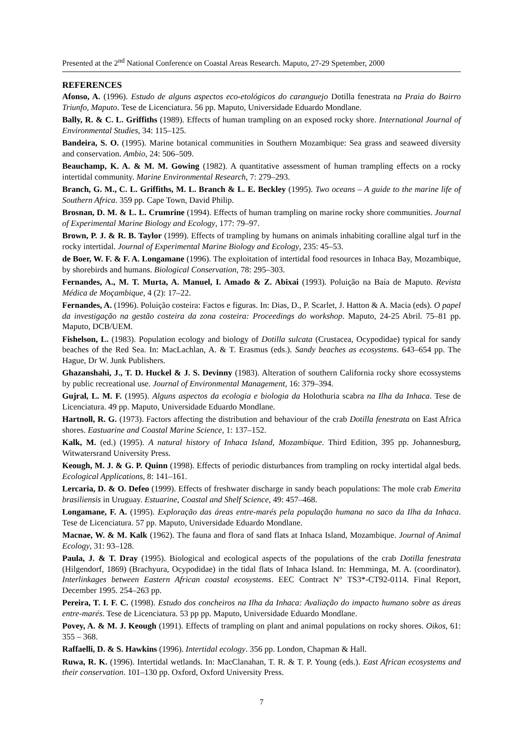Presented at the 2<sup>nd</sup> National Conference on Coastal Areas Research. Maputo, 27-29 Spetember, 2000
REFERENCES
Afonso, A. (1996). Estudo de alguns aspectos eco-etológicos do caranguejo Dotilla fenestrata na Praia do Bairro Triunfo, Maputo. Tese de Licenciatura. 56 pp. Maputo, Universidade Eduardo Mondlane.
Bally, R. & C. L. Griffiths (1989). Effects of human trampling on an exposed rocky shore. International Journal of Environmental Studies, 34: 115–125.
Bandeira, S. O. (1995). Marine botanical communities in Southern Mozambique: Sea grass and seaweed diversity and conservation. Ambio, 24: 506–509.
Beauchamp, K. A. & M. M. Gowing (1982). A quantitative assessment of human trampling effects on a rocky intertidal community. Marine Environmental Research, 7: 279–293.
Branch, G. M., C. L. Griffiths, M. L. Branch & L. E. Beckley (1995). Two oceans – A guide to the marine life of Southern Africa. 359 pp. Cape Town, David Philip.
Brosnan, D. M. & L. L. Crumrine (1994). Effects of human trampling on marine rocky shore communities. Journal of Experimental Marine Biology and Ecology, 177: 79–97.
Brown, P. J. & R. B. Taylor (1999). Effects of trampling by humans on animals inhabiting coralline algal turf in the rocky intertidal. Journal of Experimental Marine Biology and Ecology, 235: 45–53.
de Boer, W. F. & F. A. Longamane (1996). The exploitation of intertidal food resources in Inhaca Bay, Mozambique, by shorebirds and humans. Biological Conservation, 78: 295–303.
Fernandes, A., M. T. Murta, A. Manuel, I. Amado & Z. Abixai (1993). Poluição na Baía de Maputo. Revista Médica de Moçambique, 4 (2): 17–22.
Fernandes, A. (1996). Poluição costeira: Factos e figuras. In: Dias, D., P. Scarlet, J. Hatton & A. Macia (eds). O papel da investigação na gestão costeira da zona costeira: Proceedings do workshop. Maputo, 24-25 Abril. 75–81 pp. Maputo, DCB/UEM.
Fishelson, L. (1983). Population ecology and biology of Dotilla sulcata (Crustacea, Ocypodidae) typical for sandy beaches of the Red Sea. In: MacLachlan, A. & T. Erasmus (eds.). Sandy beaches as ecosystems. 643–654 pp. The Hague, Dr W. Junk Publishers.
Ghazanshahi, J., T. D. Huckel & J. S. Devinny (1983). Alteration of southern California rocky shore ecossystems by public recreational use. Journal of Environmental Management, 16: 379–394.
Gujral, L. M. F. (1995). Alguns aspectos da ecologia e biologia da Holothuria scabra na Ilha da Inhaca. Tese de Licenciatura. 49 pp. Maputo, Universidade Eduardo Mondlane.
Hartnoll, R. G. (1973). Factors affecting the distribution and behaviour of the crab Dotilla fenestrata on East Africa shores. Eastuarine and Coastal Marine Science, 1: 137–152.
Kalk, M. (ed.) (1995). A natural history of Inhaca Island, Mozambique. Third Edition, 395 pp. Johannesburg, Witwatersrand University Press.
Keough, M. J. & G. P. Quinn (1998). Effects of periodic disturbances from trampling on rocky intertidal algal beds. Ecological Applications, 8: 141–161.
Lercaria, D. & O. Defeo (1999). Effects of freshwater discharge in sandy beach populations: The mole crab Emerita brasiliensis in Uruguay. Estuarine, Coastal and Shelf Science, 49: 457–468.
Longamane, F. A. (1995). Exploração das áreas entre-marés pela população humana no saco da Ilha da Inhaca. Tese de Licenciatura. 57 pp. Maputo, Universidade Eduardo Mondlane.
Macnae, W. & M. Kalk (1962). The fauna and flora of sand flats at Inhaca Island, Mozambique. Journal of Animal Ecology, 31: 93–128.
Paula, J. & T. Dray (1995). Biological and ecological aspects of the populations of the crab Dotilla fenestrata (Hilgendorf, 1869) (Brachyura, Ocypodidae) in the tidal flats of Inhaca Island. In: Hemminga, M. A. (coordinator). Interlinkages between Eastern African coastal ecosystems. EEC Contract N° TS3*-CT92-0114. Final Report, December 1995. 254–263 pp.
Pereira, T. I. F. C. (1998). Estudo dos concheiros na Ilha da Inhaca: Avaliação do impacto humano sobre as áreas entre-marés. Tese de Licenciatura. 53 pp pp. Maputo, Universidade Eduardo Mondlane.
Povey, A. & M. J. Keough (1991). Effects of trampling on plant and animal populations on rocky shores. Oikos, 61: 355 – 368.
Raffaelli, D. & S. Hawkins (1996). Intertidal ecology. 356 pp. London, Chapman & Hall.
Ruwa, R. K. (1996). Intertidal wetlands. In: MacClanahan, T. R. & T. P. Young (eds.). East African ecosystems and their conservation. 101–130 pp. Oxford, Oxford University Press.
7